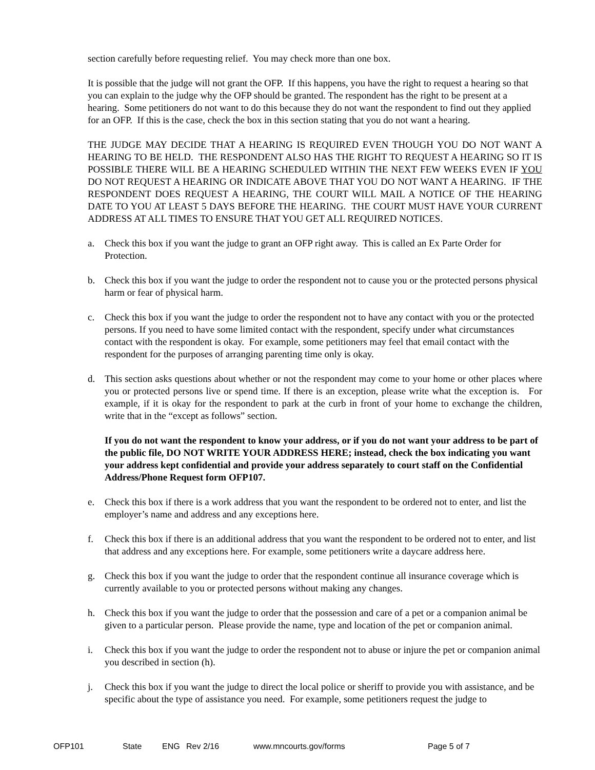section carefully before requesting relief. You may check more than one box.
It is possible that the judge will not grant the OFP. If this happens, you have the right to request a hearing so that you can explain to the judge why the OFP should be granted. The respondent has the right to be present at a hearing. Some petitioners do not want to do this because they do not want the respondent to find out they applied for an OFP. If this is the case, check the box in this section stating that you do not want a hearing.
THE JUDGE MAY DECIDE THAT A HEARING IS REQUIRED EVEN THOUGH YOU DO NOT WANT A HEARING TO BE HELD. THE RESPONDENT ALSO HAS THE RIGHT TO REQUEST A HEARING SO IT IS POSSIBLE THERE WILL BE A HEARING SCHEDULED WITHIN THE NEXT FEW WEEKS EVEN IF YOU DO NOT REQUEST A HEARING OR INDICATE ABOVE THAT YOU DO NOT WANT A HEARING. IF THE RESPONDENT DOES REQUEST A HEARING, THE COURT WILL MAIL A NOTICE OF THE HEARING DATE TO YOU AT LEAST 5 DAYS BEFORE THE HEARING. THE COURT MUST HAVE YOUR CURRENT ADDRESS AT ALL TIMES TO ENSURE THAT YOU GET ALL REQUIRED NOTICES.
a. Check this box if you want the judge to grant an OFP right away. This is called an Ex Parte Order for Protection.
b. Check this box if you want the judge to order the respondent not to cause you or the protected persons physical harm or fear of physical harm.
c. Check this box if you want the judge to order the respondent not to have any contact with you or the protected persons. If you need to have some limited contact with the respondent, specify under what circumstances contact with the respondent is okay. For example, some petitioners may feel that email contact with the respondent for the purposes of arranging parenting time only is okay.
d. This section asks questions about whether or not the respondent may come to your home or other places where you or protected persons live or spend time. If there is an exception, please write what the exception is. For example, if it is okay for the respondent to park at the curb in front of your home to exchange the children, write that in the “except as follows” section.
If you do not want the respondent to know your address, or if you do not want your address to be part of the public file, DO NOT WRITE YOUR ADDRESS HERE; instead, check the box indicating you want your address kept confidential and provide your address separately to court staff on the Confidential Address/Phone Request form OFP107.
e. Check this box if there is a work address that you want the respondent to be ordered not to enter, and list the employer’s name and address and any exceptions here.
f. Check this box if there is an additional address that you want the respondent to be ordered not to enter, and list that address and any exceptions here. For example, some petitioners write a daycare address here.
g. Check this box if you want the judge to order that the respondent continue all insurance coverage which is currently available to you or protected persons without making any changes.
h. Check this box if you want the judge to order that the possession and care of a pet or a companion animal be given to a particular person. Please provide the name, type and location of the pet or companion animal.
i. Check this box if you want the judge to order the respondent not to abuse or injure the pet or companion animal you described in section (h).
j. Check this box if you want the judge to direct the local police or sheriff to provide you with assistance, and be specific about the type of assistance you need. For example, some petitioners request the judge to
OFP101 State ENG Rev 2/16 www.mncourts.gov/forms Page 5 of 7